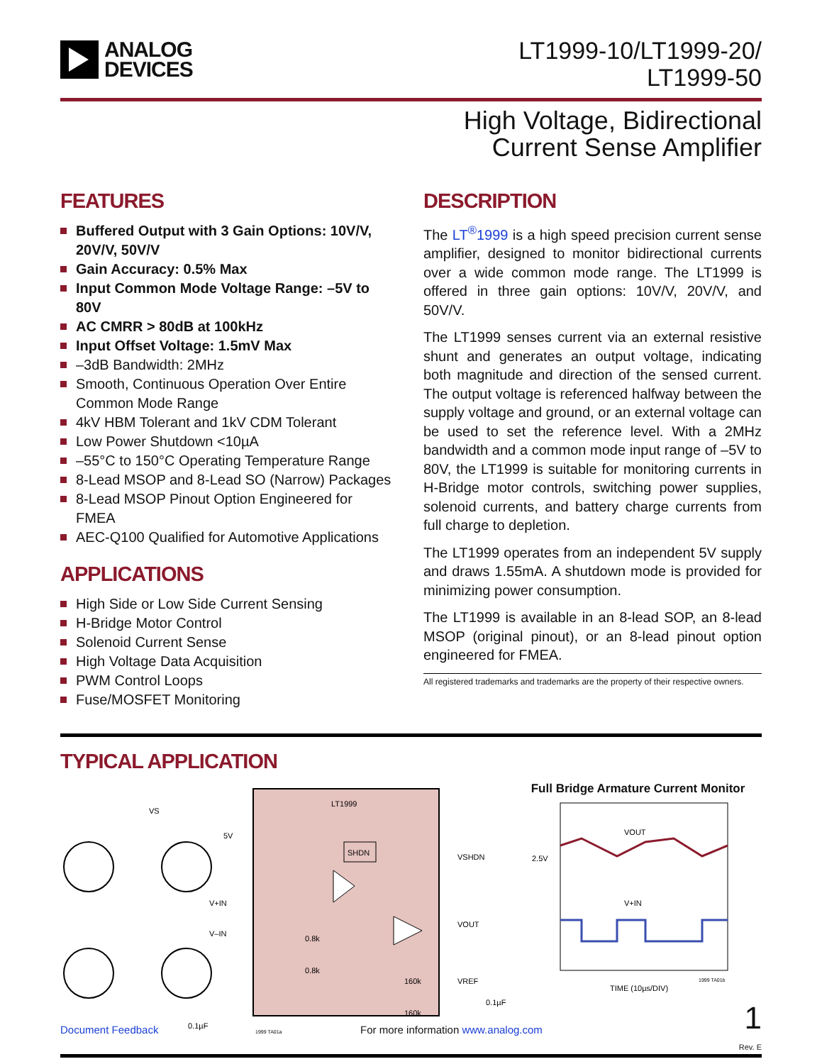ANALOG
DEVICES
LT1999-10/LT1999-20/
LT1999-50
High Voltage, Bidirectional
Current Sense Amplifier
FEATURES
Buffered Output with 3 Gain Options: 10V/V, 20V/V, 50V/V
Gain Accuracy: 0.5% Max
Input Common Mode Voltage Range: –5V to 80V
AC CMRR > 80dB at 100kHz
Input Offset Voltage: 1.5mV Max
–3dB Bandwidth: 2MHz
Smooth, Continuous Operation Over Entire Common Mode Range
4kV HBM Tolerant and 1kV CDM Tolerant
Low Power Shutdown <10µA
–55°C to 150°C Operating Temperature Range
8-Lead MSOP and 8-Lead SO (Narrow) Packages
8-Lead MSOP Pinout Option Engineered for FMEA
AEC-Q100 Qualified for Automotive Applications
APPLICATIONS
High Side or Low Side Current Sensing
H-Bridge Motor Control
Solenoid Current Sense
High Voltage Data Acquisition
PWM Control Loops
Fuse/MOSFET Monitoring
DESCRIPTION
The LT<sup>®</sup>1999 is a high speed precision current sense amplifier, designed to monitor bidirectional currents over a wide common mode range. The LT1999 is offered in three gain options: 10V/V, 20V/V, and 50V/V.
The LT1999 senses current via an external resistive shunt and generates an output voltage, indicating both magnitude and direction of the sensed current. The output voltage is referenced halfway between the supply voltage and ground, or an external voltage can be used to set the reference level. With a 2MHz bandwidth and a common mode input range of –5V to 80V, the LT1999 is suitable for monitoring currents in H-Bridge motor controls, switching power supplies, solenoid currents, and battery charge currents from full charge to depletion.
The LT1999 operates from an independent 5V supply and draws 1.55mA. A shutdown mode is provided for minimizing power consumption.
The LT1999 is available in an 8-lead SOP, an 8-lead MSOP (original pinout), or an 8-lead pinout option engineered for FMEA.
All registered trademarks and trademarks are the property of their respective owners.
TYPICAL APPLICATION
LT1999
VS
5V
SHDN
VSHDN
VOUT
VREF
160k
160k
0.8k
0.8k
V+IN
V–IN
0.1µF
0.1µF
1999 TA01a
Full Bridge Armature Current Monitor
2.5V
VOUT
V+IN
TIME (10µs/DIV)
1999 TA01b
Rev. E
Document Feedback For more information www.analog.com 1